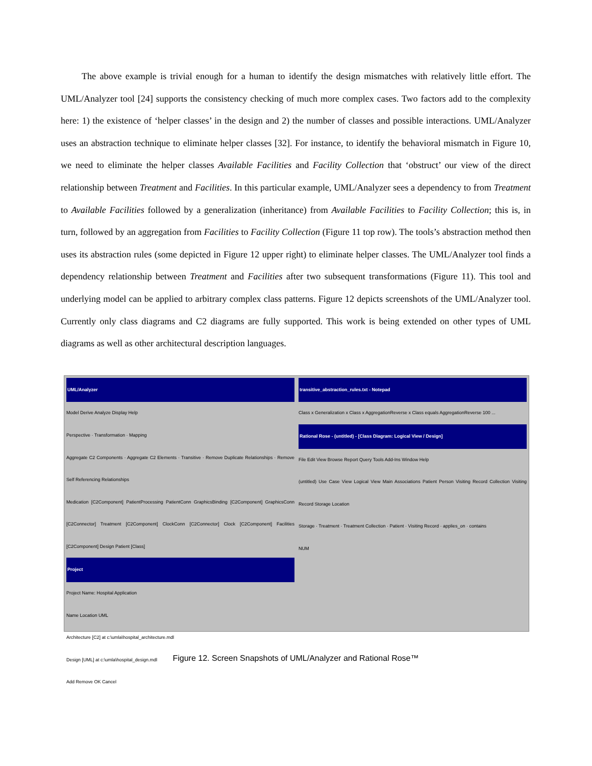The above example is trivial enough for a human to identify the design mismatches with relatively little effort. The UML/Analyzer tool [24] supports the consistency checking of much more complex cases. Two factors add to the complexity here: 1) the existence of ‘helper classes’ in the design and 2) the number of classes and possible interactions. UML/Analyzer uses an abstraction technique to eliminate helper classes [32]. For instance, to identify the behavioral mismatch in Figure 10, we need to eliminate the helper classes Available Facilities and Facility Collection that ‘obstruct’ our view of the direct relationship between Treatment and Facilities. In this particular example, UML/Analyzer sees a dependency to from Treatment to Available Facilities followed by a generalization (inheritance) from Available Facilities to Facility Collection; this is, in turn, followed by an aggregation from Facilities to Facility Collection (Figure 11 top row). The tools’s abstraction method then uses its abstraction rules (some depicted in Figure 12 upper right) to eliminate helper classes. The UML/Analyzer tool finds a dependency relationship between Treatment and Facilities after two subsequent transformations (Figure 11). This tool and underlying model can be applied to arbitrary complex class patterns. Figure 12 depicts screenshots of the UML/Analyzer tool. Currently only class diagrams and C2 diagrams are fully supported. This work is being extended on other types of UML diagrams as well as other architectural description languages.
UML/Analyzer
Model Derive Analyze Display Help
Perspective · Transformation · Mapping
Aggregate C2 Components · Aggregate C2 Elements · Transitive · Remove Duplicate Relationships · Remove Self Referencing Relationships
Medication [C2Component] PatientProcessing PatientConn GraphicsBinding [C2Component] GraphicsConn [C2Connector] Treatment [C2Component] ClockConn [C2Connector] Clock [C2Component] Facilities [C2Component] Design Patient [Class]
Project
Project Name: Hospital Application
Name Location UML
Architecture [C2] at c:\umla\hospital_architecture.mdl
Design [UML] at c:\umla\hospital_design.mdl
Add Remove OK Cancel
transitive_abstraction_rules.txt - Notepad
Class x Generalization x Class x AggregationReverse x Class equals AggregationReverse 100 ...
Rational Rose - (untitled) - [Class Diagram: Logical View / Design]
File Edit View Browse Report Query Tools Add-Ins Window Help
(untitled) Use Case View Logical View Main Associations Patient Person Visiting Record Collection Visiting Record Storage Location
Storage · Treatment · Treatment Collection · Patient · Visiting Record · applies_on · contains
NUM
Figure 12. Screen Snapshots of UML/Analyzer and Rational Rose™